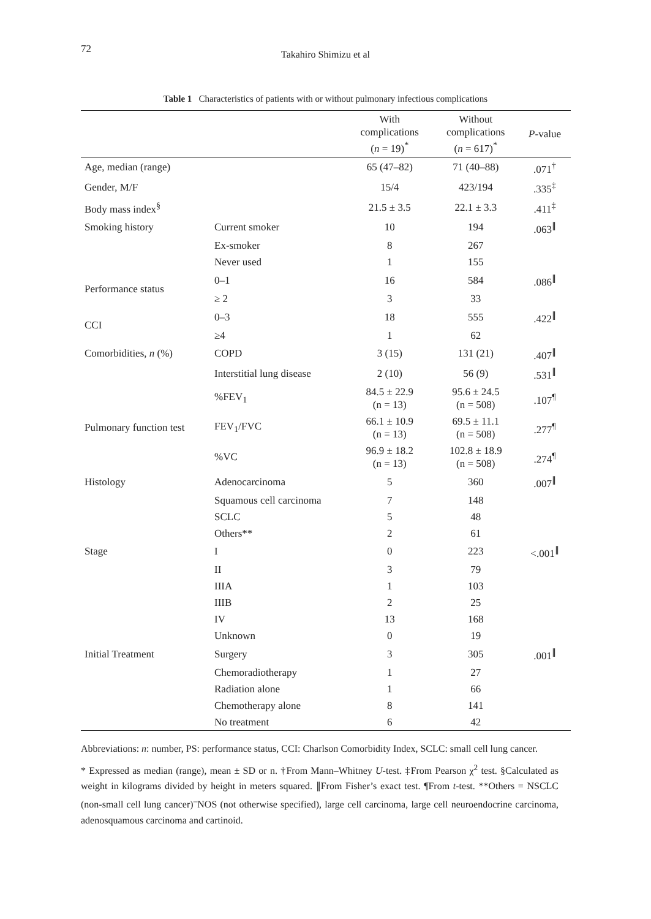72
Takahiro Shimizu et al
Table 1 Characteristics of patients with or without pulmonary infectious complications
| | | With complications ( n = 19)<sup>*</sup> | Without complications ( n = 617)<sup>*</sup> | P -value |
| --- | --- | --- | --- | --- |
| Age, median (range) | | 65 (47–82) | 71 (40–88) | .071<sup>†</sup> |
| Gender, M/F | | 15/4 | 423/194 | .335<sup>‡</sup> |
| Body mass index<sup>§</sup> | | 21.5 ± 3.5 | 22.1 ± 3.3 | .411<sup>‡</sup> |
| Smoking history | Current smoker | 10 | 194 | .063<sup>∥</sup> |
| | Ex-smoker | 8 | 267 | |
| | Never used | 1 | 155 | |
| Performance status | 0–1 | 16 | 584 | .086<sup>∥</sup> |
| | ≥ 2 | 3 | 33 | |
| CCI | 0–3 | 18 | 555 | .422<sup>∥</sup> |
| | ≥4 | 1 | 62 | |
| Comorbidities, n (%) | COPD | 3 (15) | 131 (21) | .407<sup>∥</sup> |
| | Interstitial lung disease | 2 (10) | 56 (9) | .531<sup>∥</sup> |
| Pulmonary function test | %FEV<sub>1</sub> | 84.5 ± 22.9 (n = 13) | 95.6 ± 24.5 (n = 508) | .107<sup>¶</sup> |
| | FEV<sub>1</sub>/FVC | 66.1 ± 10.9 (n = 13) | 69.5 ± 11.1 (n = 508) | .277<sup>¶</sup> |
| | %VC | 96.9 ± 18.2 (n = 13) | 102.8 ± 18.9 (n = 508) | .274<sup>¶</sup> |
| Histology | Adenocarcinoma | 5 | 360 | .007<sup>∥</sup> |
| | Squamous cell carcinoma | 7 | 148 | |
| | SCLC | 5 | 48 | |
| | Others** | 2 | 61 | |
| Stage | I | 0 | 223 | <.001<sup>∥</sup> |
| | II | 3 | 79 | |
| | IIIA | 1 | 103 | |
| | IIIB | 2 | 25 | |
| | IV | 13 | 168 | |
| | Unknown | 0 | 19 | |
| Initial Treatment | Surgery | 3 | 305 | .001<sup>∥</sup> |
| | Chemoradiotherapy | 1 | 27 | |
| | Radiation alone | 1 | 66 | |
| | Chemotherapy alone | 8 | 141 | |
| | No treatment | 6 | 42 | |
Abbreviations: n: number, PS: performance status, CCI: Charlson Comorbidity Index, SCLC: small cell lung cancer.
* Expressed as median (range), mean ± SD or n. †From Mann–Whitney U-test. ‡From Pearson χ<sup>2</sup> test. §Calculated as weight in kilograms divided by height in meters squared. ∥From Fisher’s exact test. ¶From t-test. **Others = NSCLC (non-small cell lung cancer)<sup>–</sup>NOS (not otherwise specified), large cell carcinoma, large cell neuroendocrine carcinoma, adenosquamous carcinoma and cartinoid.